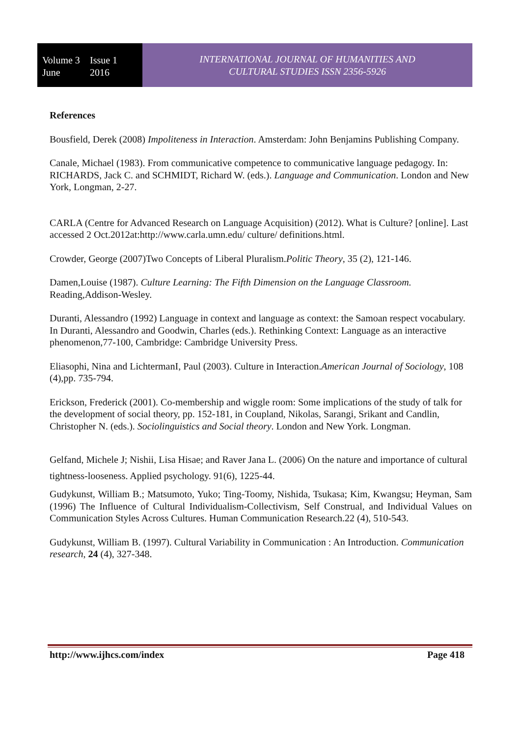Volume 3 Issue 1 June 2016
INTERNATIONAL JOURNAL OF HUMANITIES AND
CULTURAL STUDIES ISSN 2356-5926
References
Bousfield, Derek (2008) Impoliteness in Interaction. Amsterdam: John Benjamins Publishing Company.
Canale, Michael (1983). From communicative competence to communicative language pedagogy. In: RICHARDS, Jack C. and SCHMIDT, Richard W. (eds.). Language and Communication. London and New York, Longman, 2-27.
CARLA (Centre for Advanced Research on Language Acquisition) (2012). What is Culture? [online]. Last accessed 2 Oct.2012at:http://www.carla.umn.edu/ culture/ definitions.html.
Crowder, George (2007)Two Concepts of Liberal Pluralism.Politic Theory, 35 (2), 121-146.
Damen,Louise (1987). Culture Learning: The Fifth Dimension on the Language Classroom. Reading,Addison-Wesley.
Duranti, Alessandro (1992) Language in context and language as context: the Samoan respect vocabulary. In Duranti, Alessandro and Goodwin, Charles (eds.). Rethinking Context: Language as an interactive phenomenon,77-100, Cambridge: Cambridge University Press.
Eliasophi, Nina and LichtermanI, Paul (2003). Culture in Interaction.American Journal of Sociology, 108 (4),pp. 735-794.
Erickson, Frederick (2001). Co-membership and wiggle room: Some implications of the study of talk for the development of social theory, pp. 152-181, in Coupland, Nikolas, Sarangi, Srikant and Candlin, Christopher N. (eds.). Sociolinguistics and Social theory. London and New York. Longman.
Gelfand, Michele J; Nishii, Lisa Hisae; and Raver Jana L. (2006) On the nature and importance of cultural tightness-looseness. Applied psychology. 91(6), 1225-44.
Gudykunst, William B.; Matsumoto, Yuko; Ting-Toomy, Nishida, Tsukasa; Kim, Kwangsu; Heyman, Sam (1996) The Influence of Cultural Individualism-Collectivism, Self Construal, and Individual Values on Communication Styles Across Cultures. Human Communication Research.22 (4), 510-543.
Gudykunst, William B. (1997). Cultural Variability in Communication : An Introduction. Communication research, 24 (4), 327-348.
http://www.ijhcs.com/index Page 418